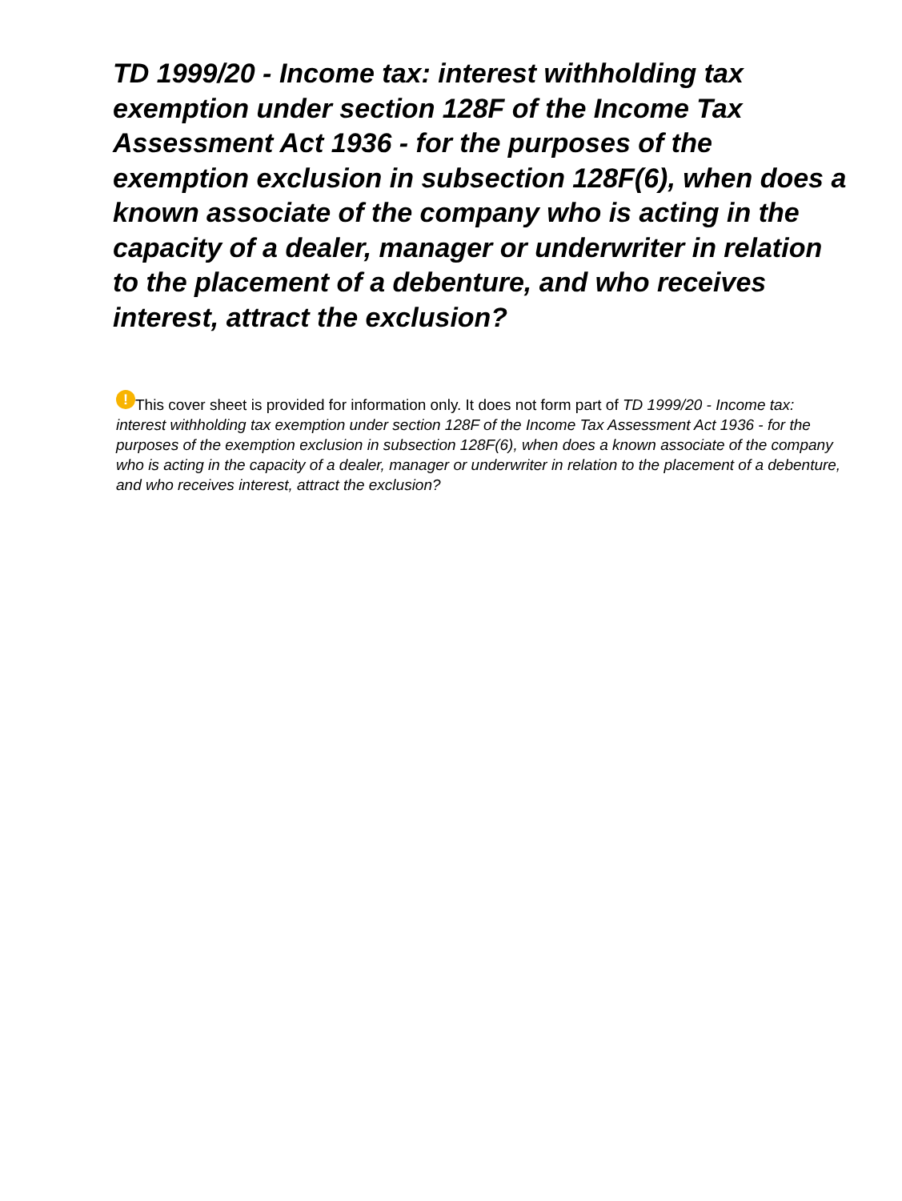TD 1999/20 - Income tax: interest withholding tax exemption under section 128F of the Income Tax Assessment Act 1936 - for the purposes of the exemption exclusion in subsection 128F(6), when does a known associate of the company who is acting in the capacity of a dealer, manager or underwriter in relation to the placement of a debenture, and who receives interest, attract the exclusion?
! This cover sheet is provided for information only. It does not form part of TD 1999/20 - Income tax: interest withholding tax exemption under section 128F of the Income Tax Assessment Act 1936 - for the purposes of the exemption exclusion in subsection 128F(6), when does a known associate of the company who is acting in the capacity of a dealer, manager or underwriter in relation to the placement of a debenture, and who receives interest, attract the exclusion?